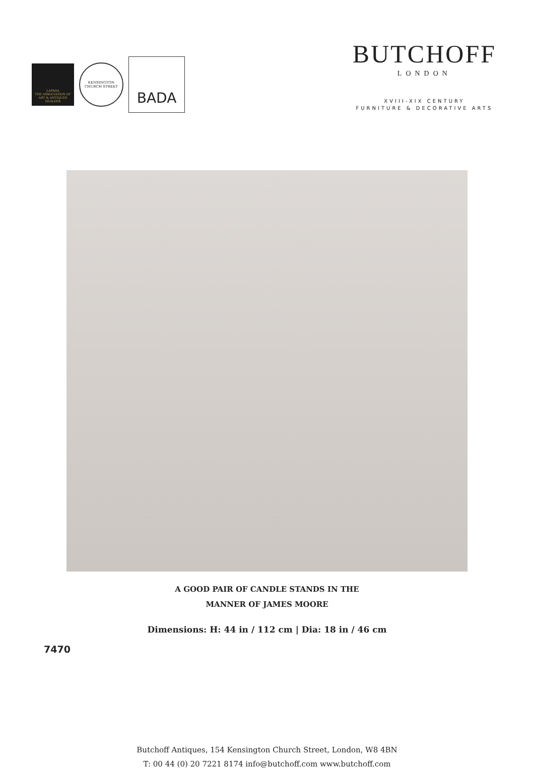LAPADA
THE ASSOCIATION OF
ART & ANTIQUES DEALERS
KENSINGTON
CHURCH STREET
BADA
BUTCHOFF
LONDON
XVIII-XIX CENTURY
FURNITURE & DECORATIVE ARTS
A GOOD PAIR OF CANDLE STANDS IN THE
MANNER OF JAMES MOORE
Dimensions: H: 44 in / 112 cm | Dia: 18 in / 46 cm
7470
Butchoff Antiques, 154 Kensington Church Street, London, W8 4BN
T: 00 44 (0) 20 7221 8174 info@butchoff.com www.butchoff.com